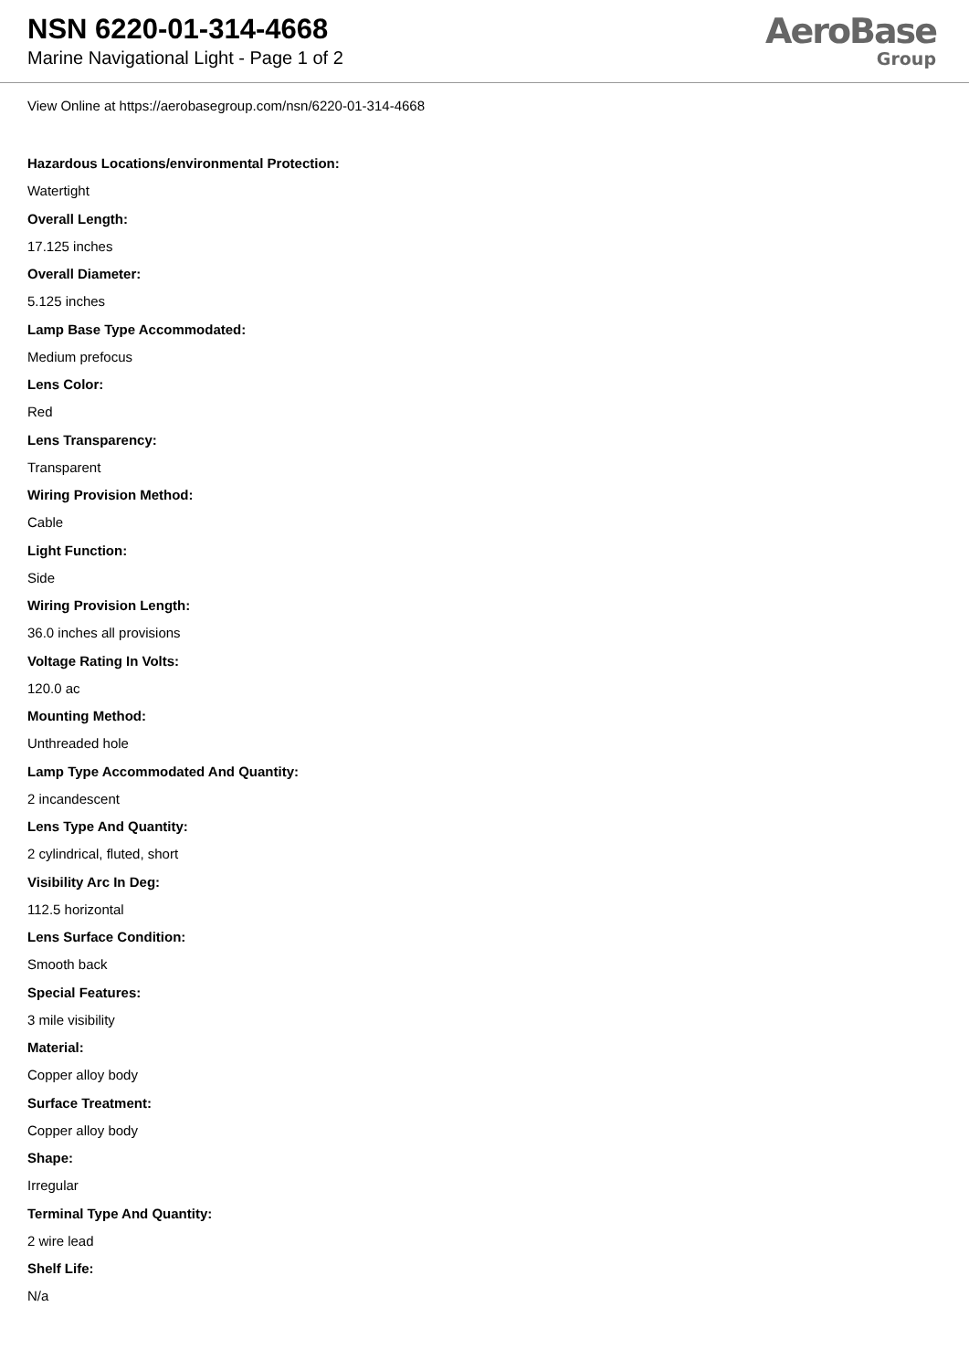NSN 6220-01-314-4668
Marine Navigational Light - Page 1 of 2
AeroBase
Group
View Online at https://aerobasegroup.com/nsn/6220-01-314-4668
Hazardous Locations/environmental Protection:
Watertight
Overall Length:
17.125 inches
Overall Diameter:
5.125 inches
Lamp Base Type Accommodated:
Medium prefocus
Lens Color:
Red
Lens Transparency:
Transparent
Wiring Provision Method:
Cable
Light Function:
Side
Wiring Provision Length:
36.0 inches all provisions
Voltage Rating In Volts:
120.0 ac
Mounting Method:
Unthreaded hole
Lamp Type Accommodated And Quantity:
2 incandescent
Lens Type And Quantity:
2 cylindrical, fluted, short
Visibility Arc In Deg:
112.5 horizontal
Lens Surface Condition:
Smooth back
Special Features:
3 mile visibility
Material:
Copper alloy body
Surface Treatment:
Copper alloy body
Shape:
Irregular
Terminal Type And Quantity:
2 wire lead
Shelf Life:
N/a